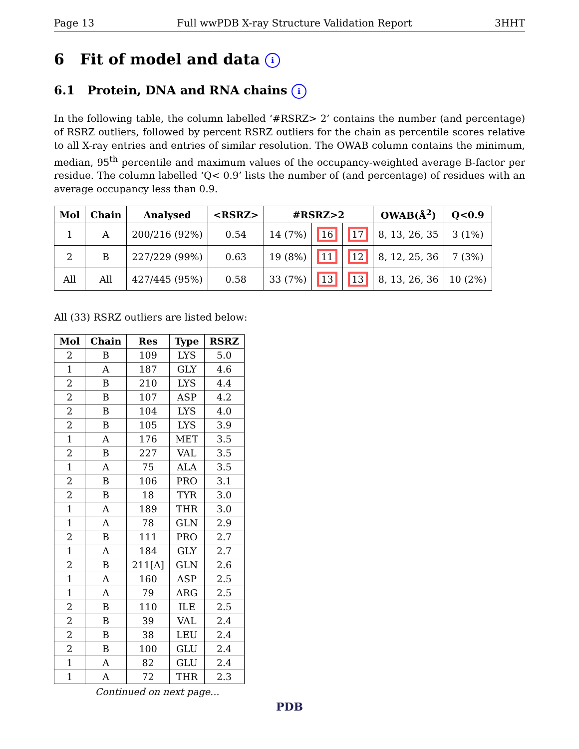Page 13 Full wwPDB X-ray Structure Validation Report 3HHT
6 Fit of model and data i
6.1 Protein, DNA and RNA chains i
In the following table, the column labelled ‘#RSRZ> 2’ contains the number (and percentage) of RSRZ outliers, followed by percent RSRZ outliers for the chain as percentile scores relative to all X-ray entries and entries of similar resolution. The OWAB column contains the minimum, median, 95<sup>th</sup> percentile and maximum values of the occupancy-weighted average B-factor per residue. The column labelled ‘Q< 0.9’ lists the number of (and percentage) of residues with an average occupancy less than 0.9.
| Mol | Chain | Analysed | <RSRZ> | #RSRZ>2 | | | OWAB(Å<sup>2</sup>) | Q<0.9 |
| --- | --- | --- | --- | --- | --- | --- | --- | --- |
| 1 | A | 200/216 (92%) | 0.54 | 14 (7%) | 16 | 17 | 8, 13, 26, 35 | 3 (1%) |
| 2 | B | 227/229 (99%) | 0.63 | 19 (8%) | 11 | 12 | 8, 12, 25, 36 | 7 (3%) |
| All | All | 427/445 (95%) | 0.58 | 33 (7%) | 13 | 13 | 8, 13, 26, 36 | 10 (2%) |
All (33) RSRZ outliers are listed below:
| Mol | Chain | Res | Type | RSRZ |
| --- | --- | --- | --- | --- |
| 2 | B | 109 | LYS | 5.0 |
| 1 | A | 187 | GLY | 4.6 |
| 2 | B | 210 | LYS | 4.4 |
| 2 | B | 107 | ASP | 4.2 |
| 2 | B | 104 | LYS | 4.0 |
| 2 | B | 105 | LYS | 3.9 |
| 1 | A | 176 | MET | 3.5 |
| 2 | B | 227 | VAL | 3.5 |
| 1 | A | 75 | ALA | 3.5 |
| 2 | B | 106 | PRO | 3.1 |
| 2 | B | 18 | TYR | 3.0 |
| 1 | A | 189 | THR | 3.0 |
| 1 | A | 78 | GLN | 2.9 |
| 2 | B | 111 | PRO | 2.7 |
| 1 | A | 184 | GLY | 2.7 |
| 2 | B | 211[A] | GLN | 2.6 |
| 1 | A | 160 | ASP | 2.5 |
| 1 | A | 79 | ARG | 2.5 |
| 2 | B | 110 | ILE | 2.5 |
| 2 | B | 39 | VAL | 2.4 |
| 2 | B | 38 | LEU | 2.4 |
| 2 | B | 100 | GLU | 2.4 |
| 1 | A | 82 | GLU | 2.4 |
| 1 | A | 72 | THR | 2.3 |
Continued on next page...
PDB